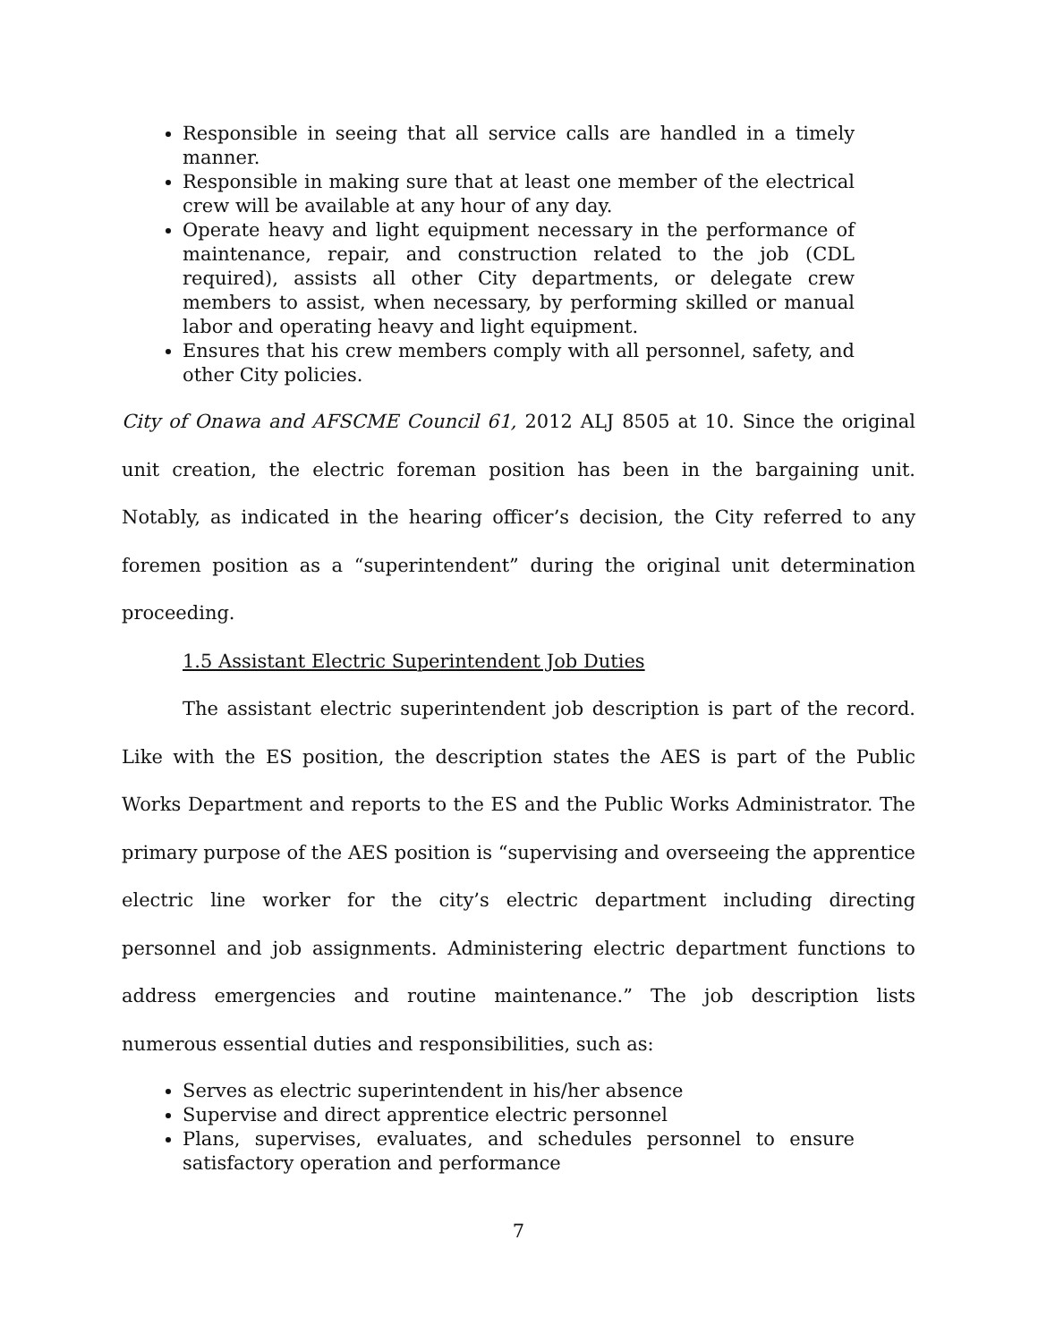Responsible in seeing that all service calls are handled in a timely manner.
Responsible in making sure that at least one member of the electrical crew will be available at any hour of any day.
Operate heavy and light equipment necessary in the performance of maintenance, repair, and construction related to the job (CDL required), assists all other City departments, or delegate crew members to assist, when necessary, by performing skilled or manual labor and operating heavy and light equipment.
Ensures that his crew members comply with all personnel, safety, and other City policies.
City of Onawa and AFSCME Council 61, 2012 ALJ 8505 at 10. Since the original unit creation, the electric foreman position has been in the bargaining unit. Notably, as indicated in the hearing officer’s decision, the City referred to any foremen position as a “superintendent” during the original unit determination proceeding.
1.5 Assistant Electric Superintendent Job Duties
The assistant electric superintendent job description is part of the record. Like with the ES position, the description states the AES is part of the Public Works Department and reports to the ES and the Public Works Administrator. The primary purpose of the AES position is “supervising and overseeing the apprentice electric line worker for the city’s electric department including directing personnel and job assignments. Administering electric department functions to address emergencies and routine maintenance.” The job description lists numerous essential duties and responsibilities, such as:
Serves as electric superintendent in his/her absence
Supervise and direct apprentice electric personnel
Plans, supervises, evaluates, and schedules personnel to ensure satisfactory operation and performance
7